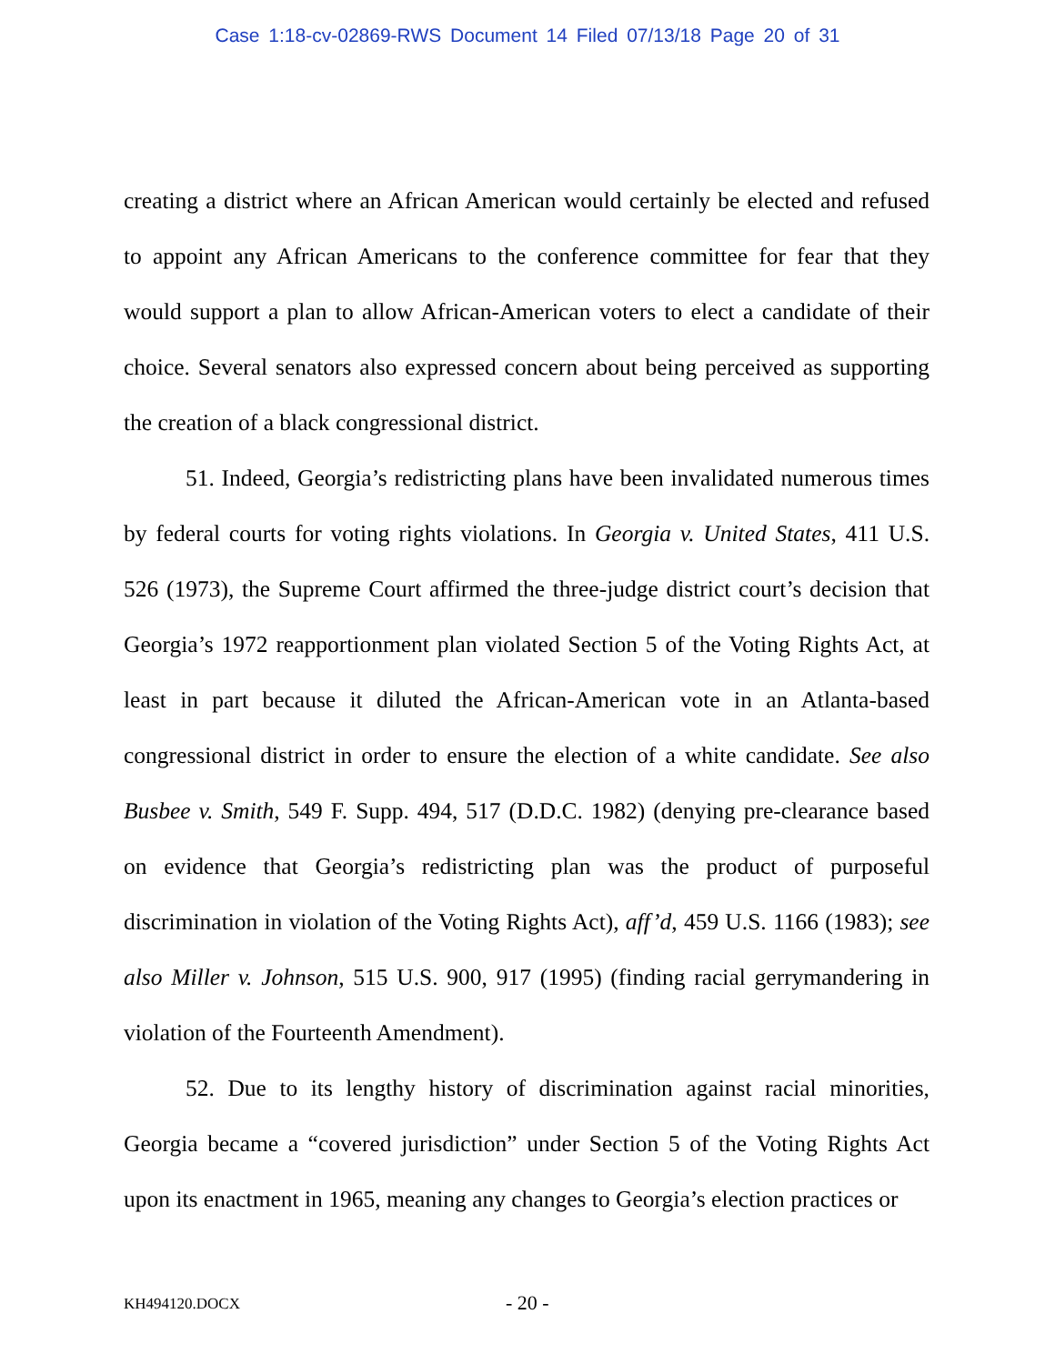Case 1:18-cv-02869-RWS Document 14 Filed 07/13/18 Page 20 of 31
creating a district where an African American would certainly be elected and refused to appoint any African Americans to the conference committee for fear that they would support a plan to allow African-American voters to elect a candidate of their choice. Several senators also expressed concern about being perceived as supporting the creation of a black congressional district.
51. Indeed, Georgia’s redistricting plans have been invalidated numerous times by federal courts for voting rights violations. In Georgia v. United States, 411 U.S. 526 (1973), the Supreme Court affirmed the three-judge district court’s decision that Georgia’s 1972 reapportionment plan violated Section 5 of the Voting Rights Act, at least in part because it diluted the African-American vote in an Atlanta-based congressional district in order to ensure the election of a white candidate. See also Busbee v. Smith, 549 F. Supp. 494, 517 (D.D.C. 1982) (denying pre-clearance based on evidence that Georgia’s redistricting plan was the product of purposeful discrimination in violation of the Voting Rights Act), aff’d, 459 U.S. 1166 (1983); see also Miller v. Johnson, 515 U.S. 900, 917 (1995) (finding racial gerrymandering in violation of the Fourteenth Amendment).
52. Due to its lengthy history of discrimination against racial minorities, Georgia became a “covered jurisdiction” under Section 5 of the Voting Rights Act upon its enactment in 1965, meaning any changes to Georgia’s election practices or
KH494120.DOCX - 20 -